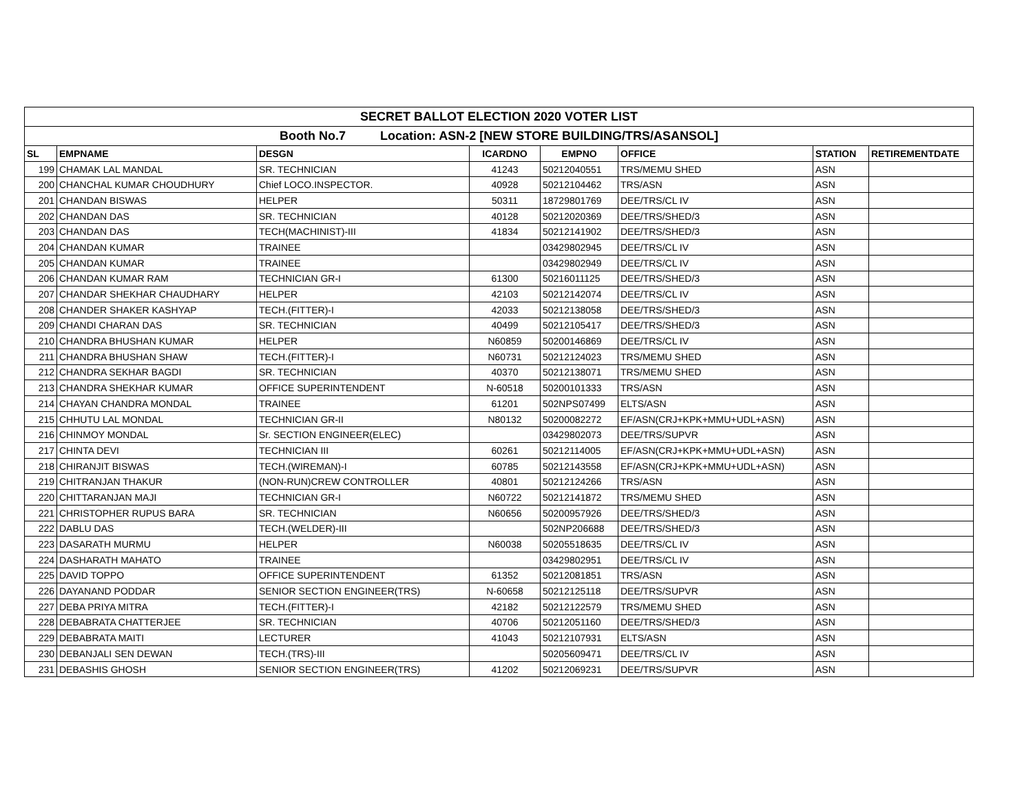| SECRET BALLOT ELECTION 2020 VOTER LIST | | | | | | | |
| Booth No.7 Location: ASN-2 [NEW STORE BUILDING/TRS/ASANSOL] | | | | | | | |
| SL | EMPNAME | DESGN | ICARDNO | EMPNO | OFFICE | STATION | RETIREMENTDATE |
| 199 | CHAMAK LAL MANDAL | SR. TECHNICIAN | 41243 | 50212040551 | TRS/MEMU SHED | ASN | |
| 200 | CHANCHAL KUMAR CHOUDHURY | Chief LOCO.INSPECTOR. | 40928 | 50212104462 | TRS/ASN | ASN | |
| 201 | CHANDAN BISWAS | HELPER | 50311 | 18729801769 | DEE/TRS/CL IV | ASN | |
| 202 | CHANDAN DAS | SR. TECHNICIAN | 40128 | 50212020369 | DEE/TRS/SHED/3 | ASN | |
| 203 | CHANDAN DAS | TECH(MACHINIST)-III | 41834 | 50212141902 | DEE/TRS/SHED/3 | ASN | |
| 204 | CHANDAN KUMAR | TRAINEE | | 03429802945 | DEE/TRS/CL IV | ASN | |
| 205 | CHANDAN KUMAR | TRAINEE | | 03429802949 | DEE/TRS/CL IV | ASN | |
| 206 | CHANDAN KUMAR RAM | TECHNICIAN GR-I | 61300 | 50216011125 | DEE/TRS/SHED/3 | ASN | |
| 207 | CHANDAR SHEKHAR CHAUDHARY | HELPER | 42103 | 50212142074 | DEE/TRS/CL IV | ASN | |
| 208 | CHANDER SHAKER KASHYAP | TECH.(FITTER)-I | 42033 | 50212138058 | DEE/TRS/SHED/3 | ASN | |
| 209 | CHANDI CHARAN DAS | SR. TECHNICIAN | 40499 | 50212105417 | DEE/TRS/SHED/3 | ASN | |
| 210 | CHANDRA BHUSHAN KUMAR | HELPER | N60859 | 50200146869 | DEE/TRS/CL IV | ASN | |
| 211 | CHANDRA BHUSHAN SHAW | TECH.(FITTER)-I | N60731 | 50212124023 | TRS/MEMU SHED | ASN | |
| 212 | CHANDRA SEKHAR BAGDI | SR. TECHNICIAN | 40370 | 50212138071 | TRS/MEMU SHED | ASN | |
| 213 | CHANDRA SHEKHAR KUMAR | OFFICE SUPERINTENDENT | N-60518 | 50200101333 | TRS/ASN | ASN | |
| 214 | CHAYAN CHANDRA MONDAL | TRAINEE | 61201 | 502NPS07499 | ELTS/ASN | ASN | |
| 215 | CHHUTU LAL MONDAL | TECHNICIAN GR-II | N80132 | 50200082272 | EF/ASN(CRJ+KPK+MMU+UDL+ASN) | ASN | |
| 216 | CHINMOY MONDAL | Sr. SECTION ENGINEER(ELEC) | | 03429802073 | DEE/TRS/SUPVR | ASN | |
| 217 | CHINTA DEVI | TECHNICIAN III | 60261 | 50212114005 | EF/ASN(CRJ+KPK+MMU+UDL+ASN) | ASN | |
| 218 | CHIRANJIT BISWAS | TECH.(WIREMAN)-I | 60785 | 50212143558 | EF/ASN(CRJ+KPK+MMU+UDL+ASN) | ASN | |
| 219 | CHITRANJAN THAKUR | (NON-RUN)CREW CONTROLLER | 40801 | 50212124266 | TRS/ASN | ASN | |
| 220 | CHITTARANJAN MAJI | TECHNICIAN GR-I | N60722 | 50212141872 | TRS/MEMU SHED | ASN | |
| 221 | CHRISTOPHER RUPUS BARA | SR. TECHNICIAN | N60656 | 50200957926 | DEE/TRS/SHED/3 | ASN | |
| 222 | DABLU DAS | TECH.(WELDER)-III | | 502NP206688 | DEE/TRS/SHED/3 | ASN | |
| 223 | DASARATH MURMU | HELPER | N60038 | 50205518635 | DEE/TRS/CL IV | ASN | |
| 224 | DASHARATH MAHATO | TRAINEE | | 03429802951 | DEE/TRS/CL IV | ASN | |
| 225 | DAVID TOPPO | OFFICE SUPERINTENDENT | 61352 | 50212081851 | TRS/ASN | ASN | |
| 226 | DAYANAND PODDAR | SENIOR SECTION ENGINEER(TRS) | N-60658 | 50212125118 | DEE/TRS/SUPVR | ASN | |
| 227 | DEBA PRIYA MITRA | TECH.(FITTER)-I | 42182 | 50212122579 | TRS/MEMU SHED | ASN | |
| 228 | DEBABRATA CHATTERJEE | SR. TECHNICIAN | 40706 | 50212051160 | DEE/TRS/SHED/3 | ASN | |
| 229 | DEBABRATA MAITI | LECTURER | 41043 | 50212107931 | ELTS/ASN | ASN | |
| 230 | DEBANJALI SEN DEWAN | TECH.(TRS)-III | | 50205609471 | DEE/TRS/CL IV | ASN | |
| 231 | DEBASHIS GHOSH | SENIOR SECTION ENGINEER(TRS) | 41202 | 50212069231 | DEE/TRS/SUPVR | ASN | |